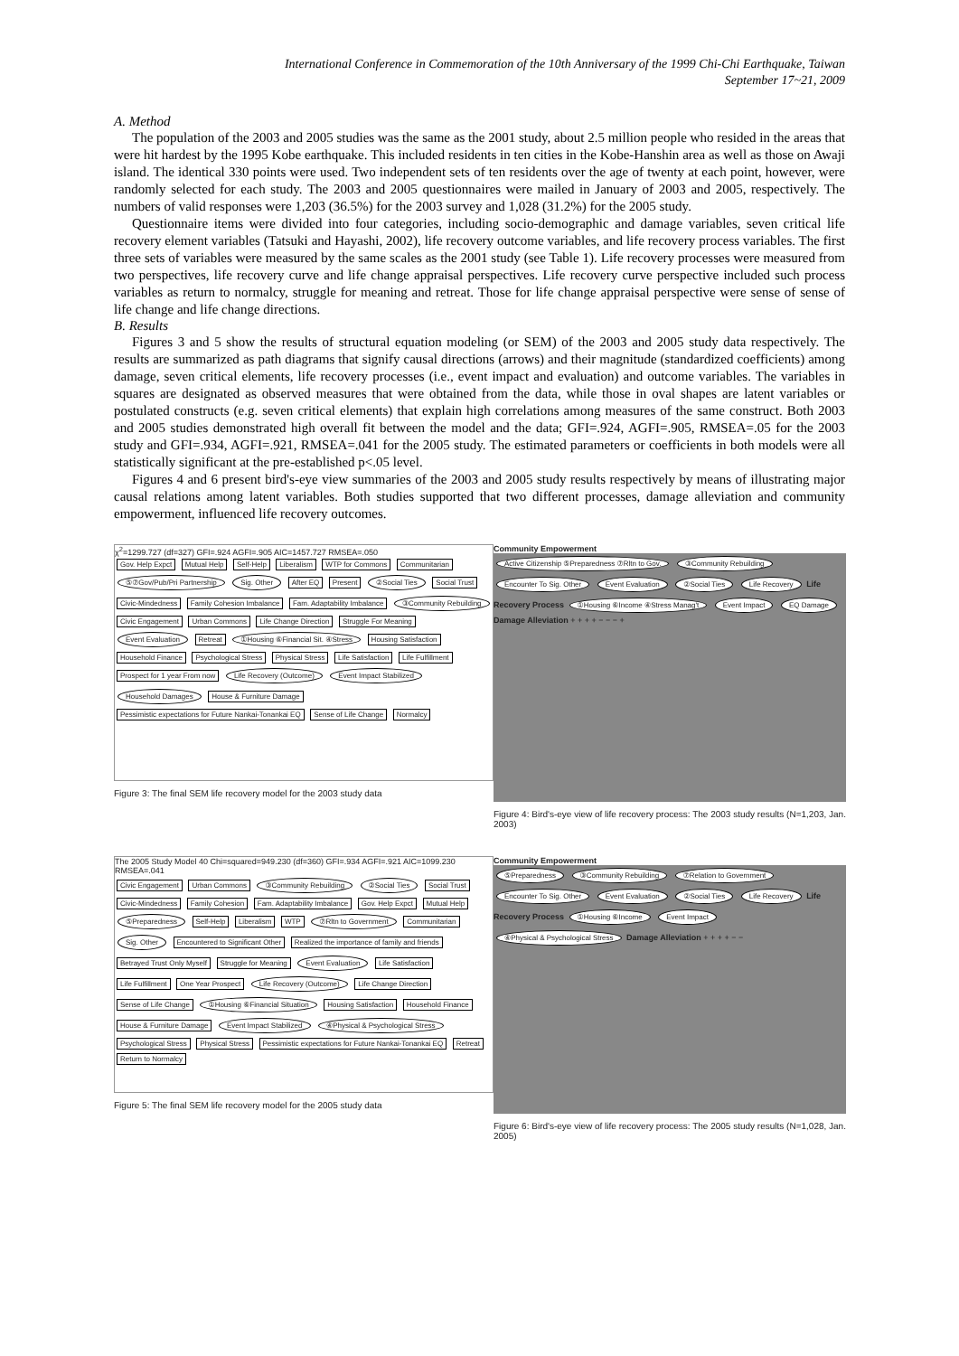International Conference in Commemoration of the 10th Anniversary of the 1999 Chi-Chi Earthquake, Taiwan
September 17~21, 2009
A. Method
The population of the 2003 and 2005 studies was the same as the 2001 study, about 2.5 million people who resided in the areas that were hit hardest by the 1995 Kobe earthquake. This included residents in ten cities in the Kobe-Hanshin area as well as those on Awaji island. The identical 330 points were used. Two independent sets of ten residents over the age of twenty at each point, however, were randomly selected for each study. The 2003 and 2005 questionnaires were mailed in January of 2003 and 2005, respectively. The numbers of valid responses were 1,203 (36.5%) for the 2003 survey and 1,028 (31.2%) for the 2005 study.
Questionnaire items were divided into four categories, including socio-demographic and damage variables, seven critical life recovery element variables (Tatsuki and Hayashi, 2002), life recovery outcome variables, and life recovery process variables. The first three sets of variables were measured by the same scales as the 2001 study (see Table 1). Life recovery processes were measured from two perspectives, life recovery curve and life change appraisal perspectives. Life recovery curve perspective included such process variables as return to normalcy, struggle for meaning and retreat. Those for life change appraisal perspective were sense of sense of life change and life change directions.
B. Results
Figures 3 and 5 show the results of structural equation modeling (or SEM) of the 2003 and 2005 study data respectively. The results are summarized as path diagrams that signify causal directions (arrows) and their magnitude (standardized coefficients) among damage, seven critical elements, life recovery processes (i.e., event impact and evaluation) and outcome variables. The variables in squares are designated as observed measures that were obtained from the data, while those in oval shapes are latent variables or postulated constructs (e.g. seven critical elements) that explain high correlations among measures of the same construct. Both 2003 and 2005 studies demonstrated high overall fit between the model and the data; GFI=.924, AGFI=.905, RMSEA=.05 for the 2003 study and GFI=.934, AGFI=.921, RMSEA=.041 for the 2005 study. The estimated parameters or coefficients in both models were all statistically significant at the pre-established p<.05 level.
Figures 4 and 6 present bird's-eye view summaries of the 2003 and 2005 study results respectively by means of illustrating major causal relations among latent variables. Both studies supported that two different processes, damage alleviation and community empowerment, influenced life recovery outcomes.
χ<sup>2</sup>=1299.727 (df=327) GFI=.924 AGFI=.905 AIC=1457.727 RMSEA=.050
Gov. Help Expct Mutual Help Self-Help Liberalism WTP for Commons Communitarian ⑤⑦Gov/Pub/Pri Partnership Sig. Other After EQ Present ②Social Ties Social Trust Civic-Mindedness Family Cohesion Imbalance Fam. Adaptability Imbalance ③Community Rebuilding Civic Engagement Urban Commons Life Change Direction Struggle For Meaning Event Evaluation Retreat ①Housing ⑥Financial Sit. ④Stress Housing Satisfaction Household Finance Psychological Stress Physical Stress Life Satisfaction Life Fulfillment Prospect for 1 year From now Life Recovery (Outcome) Event Impact Stabilized Household Damages House & Furniture Damage Pessimistic expectations for Future Nankai-Tonankai EQ Sense of Life Change Normalcy
Figure 3: The final SEM life recovery model for the 2003 study data
Community Empowerment
Active Citizenship ⑤Preparedness ⑦Rltn to Gov. ③Community Rebuilding Encounter To Sig. Other Event Evaluation ②Social Ties Life Recovery Life Recovery Process ①Housing ⑥Income ④Stress Manag't Event Impact EQ Damage Damage Alleviation + + + + − − − +
Figure 4: Bird's-eye view of life recovery process: The 2003 study results (N=1,203, Jan. 2003)
The 2005 Study Model 40 Chi=squared=949.230 (df=360) GFI=.934 AGFI=.921 AIC=1099.230 RMSEA=.041
Civic Engagement Urban Commons ③Community Rebuilding ②Social Ties Social Trust Civic-Mindedness Family Cohesion Fam. Adaptability Imbalance Gov. Help Expct Mutual Help ⑤Preparedness Self-Help Liberalism WTP ⑦Rltn to Government Communitarian Sig. Other Encountered to Significant Other Realized the importance of family and friends Betrayed Trust Only Myself Struggle for Meaning Event Evaluation Life Satisfaction Life Fulfillment One Year Prospect Life Recovery (Outcome) Life Change Direction Sense of Life Change ①Housing ⑥Financial Situation Housing Satisfaction Household Finance House & Furniture Damage Event Impact Stabilized ④Physical & Psychological Stress Psychological Stress Physical Stress Pessimistic expectations for Future Nankai-Tonankai EQ Retreat Return to Normalcy
Figure 5: The final SEM life recovery model for the 2005 study data
Community Empowerment
⑤Preparedness ③Community Rebuilding ⑦Relation to Government Encounter To Sig. Other Event Evaluation ②Social Ties Life Recovery Life Recovery Process ①Housing ⑥Income Event Impact ④Physical & Psychological Stress Damage Alleviation + + + + − −
Figure 6: Bird's-eye view of life recovery process: The 2005 study results (N=1,028, Jan. 2005)